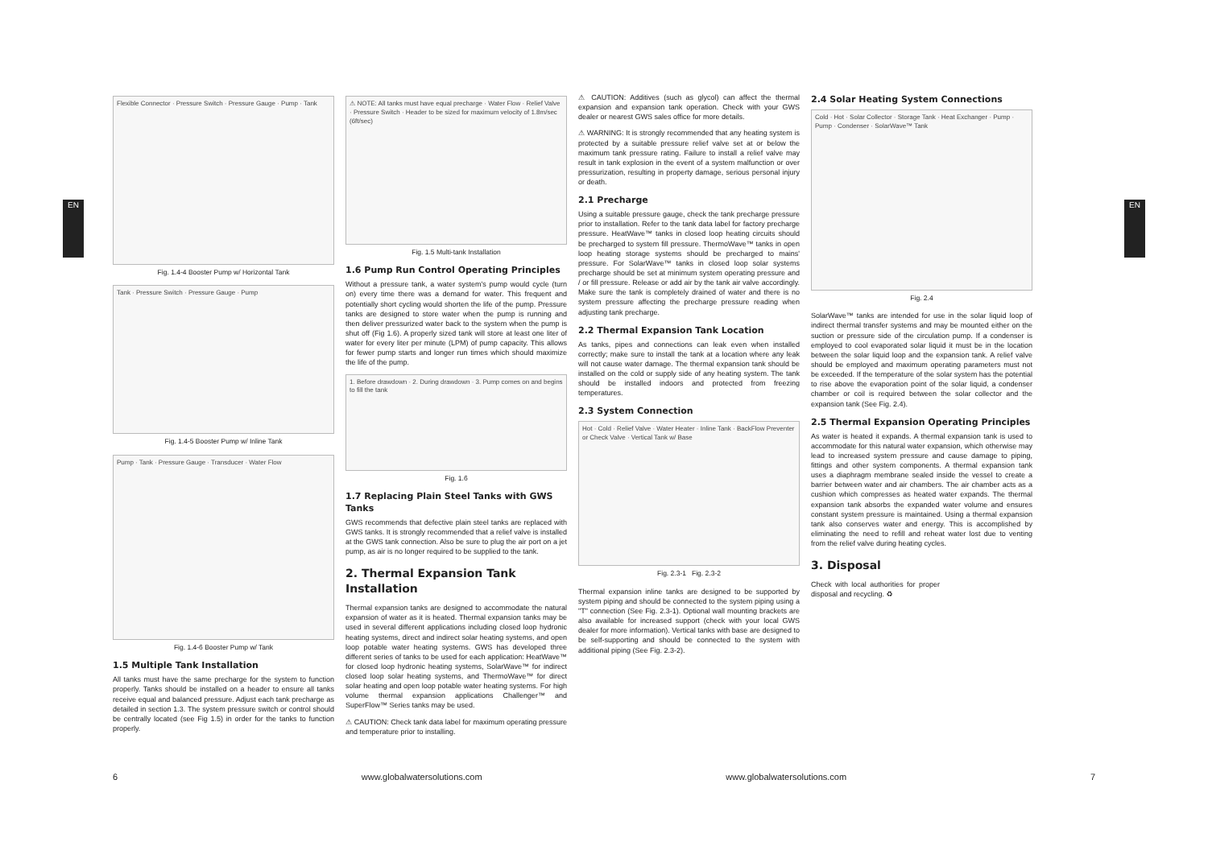EN EN
Flexible Connector · Pressure Switch · Pressure Gauge · Pump · Tank
Fig. 1.4-4 Booster Pump w/ Horizontal Tank
Tank · Pressure Switch · Pressure Gauge · Pump
Fig. 1.4-5 Booster Pump w/ Inline Tank
Pump · Tank · Pressure Gauge · Transducer · Water Flow
Fig. 1.4-6 Booster Pump w/ Tank
1.5 Multiple Tank Installation
All tanks must have the same precharge for the system to function properly. Tanks should be installed on a header to ensure all tanks receive equal and balanced pressure. Adjust each tank precharge as detailed in section 1.3. The system pressure switch or control should be centrally located (see Fig 1.5) in order for the tanks to function properly.
⚠ NOTE: All tanks must have equal precharge · Water Flow · Relief Valve · Pressure Switch · Header to be sized for maximum velocity of 1.8m/sec (6ft/sec)
Fig. 1.5 Multi-tank Installation
1.6 Pump Run Control Operating Principles
Without a pressure tank, a water system's pump would cycle (turn on) every time there was a demand for water. This frequent and potentially short cycling would shorten the life of the pump. Pressure tanks are designed to store water when the pump is running and then deliver pressurized water back to the system when the pump is shut off (Fig 1.6). A properly sized tank will store at least one liter of water for every liter per minute (LPM) of pump capacity. This allows for fewer pump starts and longer run times which should maximize the life of the pump.
1. Before drawdown · 2. During drawdown · 3. Pump comes on and begins to fill the tank
Fig. 1.6
1.7 Replacing Plain Steel Tanks with GWS Tanks
GWS recommends that defective plain steel tanks are replaced with GWS tanks. It is strongly recommended that a relief valve is installed at the GWS tank connection. Also be sure to plug the air port on a jet pump, as air is no longer required to be supplied to the tank.
2. Thermal Expansion Tank Installation
Thermal expansion tanks are designed to accommodate the natural expansion of water as it is heated. Thermal expansion tanks may be used in several different applications including closed loop hydronic heating systems, direct and indirect solar heating systems, and open loop potable water heating systems. GWS has developed three different series of tanks to be used for each application: HeatWave™ for closed loop hydronic heating systems, SolarWave™ for indirect closed loop solar heating systems, and ThermoWave™ for direct solar heating and open loop potable water heating systems. For high volume thermal expansion applications Challenger™ and SuperFlow™ Series tanks may be used.
⚠ CAUTION: Check tank data label for maximum operating pressure and temperature prior to installing.
⚠ CAUTION: Additives (such as glycol) can affect the thermal expansion and expansion tank operation. Check with your GWS dealer or nearest GWS sales office for more details.
⚠ WARNING: It is strongly recommended that any heating system is protected by a suitable pressure relief valve set at or below the maximum tank pressure rating. Failure to install a relief valve may result in tank explosion in the event of a system malfunction or over pressurization, resulting in property damage, serious personal injury or death.
2.1 Precharge
Using a suitable pressure gauge, check the tank precharge pressure prior to installation. Refer to the tank data label for factory precharge pressure. HeatWave™ tanks in closed loop heating circuits should be precharged to system fill pressure. ThermoWave™ tanks in open loop heating storage systems should be precharged to mains' pressure. For SolarWave™ tanks in closed loop solar systems precharge should be set at minimum system operating pressure and / or fill pressure. Release or add air by the tank air valve accordingly. Make sure the tank is completely drained of water and there is no system pressure affecting the precharge pressure reading when adjusting tank precharge.
2.2 Thermal Expansion Tank Location
As tanks, pipes and connections can leak even when installed correctly; make sure to install the tank at a location where any leak will not cause water damage. The thermal expansion tank should be installed on the cold or supply side of any heating system. The tank should be installed indoors and protected from freezing temperatures.
2.3 System Connection
Hot · Cold · Relief Valve · Water Heater · Inline Tank · BackFlow Preventer or Check Valve · Vertical Tank w/ Base
Fig. 2.3-1 Fig. 2.3-2
Thermal expansion inline tanks are designed to be supported by system piping and should be connected to the system piping using a "T" connection (See Fig. 2.3-1). Optional wall mounting brackets are also available for increased support (check with your local GWS dealer for more information). Vertical tanks with base are designed to be self-supporting and should be connected to the system with additional piping (See Fig. 2.3-2).
2.4 Solar Heating System Connections
Cold · Hot · Solar Collector · Storage Tank · Heat Exchanger · Pump · Pump · Condenser · SolarWave™ Tank
Fig. 2.4
SolarWave™ tanks are intended for use in the solar liquid loop of indirect thermal transfer systems and may be mounted either on the suction or pressure side of the circulation pump. If a condenser is employed to cool evaporated solar liquid it must be in the location between the solar liquid loop and the expansion tank. A relief valve should be employed and maximum operating parameters must not be exceeded. If the temperature of the solar system has the potential to rise above the evaporation point of the solar liquid, a condenser chamber or coil is required between the solar collector and the expansion tank (See Fig. 2.4).
2.5 Thermal Expansion Operating Principles
As water is heated it expands. A thermal expansion tank is used to accommodate for this natural water expansion, which otherwise may lead to increased system pressure and cause damage to piping, fittings and other system components. A thermal expansion tank uses a diaphragm membrane sealed inside the vessel to create a barrier between water and air chambers. The air chamber acts as a cushion which compresses as heated water expands. The thermal expansion tank absorbs the expanded water volume and ensures constant system pressure is maintained. Using a thermal expansion tank also conserves water and energy. This is accomplished by eliminating the need to refill and reheat water lost due to venting from the relief valve during heating cycles.
3. Disposal
Check with local authorities for proper disposal and recycling. ♻
6 www.globalwatersolutions.com www.globalwatersolutions.com 7